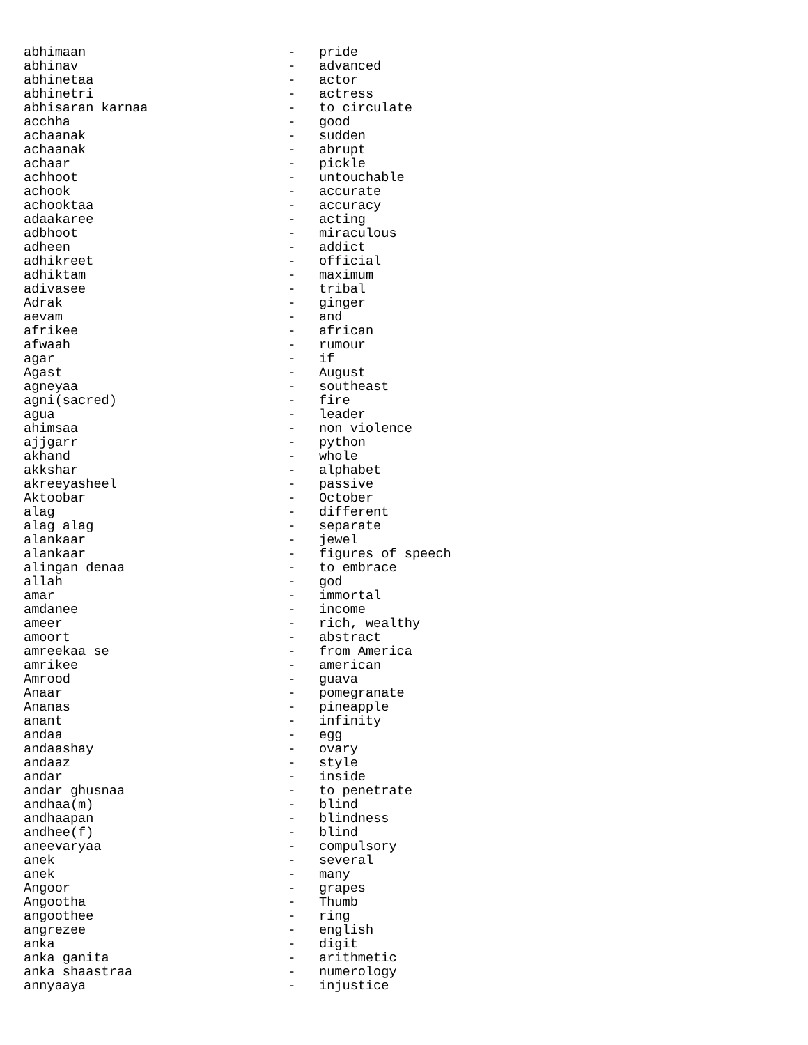abhimaan                          -   pride
abhinav                           -   advanced
abhinetaa                         -   actor
abhinetri                         -   actress
abhisaran karnaa                  -   to circulate
acchha                            -   good
achaanak                          -   sudden
achaanak                          -   abrupt
achaar                            -   pickle
achhoot                           -   untouchable
achook                            -   accurate
achooktaa                         -   accuracy
adaakaree                         -   acting
adbhoot                           -   miraculous
adheen                            -   addict
adhikreet                         -   official
adhiktam                          -   maximum
adivasee                          -   tribal
Adrak                             -   ginger
aevam                             -   and
afrikee                           -   african
afwaah                            -   rumour
agar                              -   if
Agast                             -   August
agneyaa                           -   southeast
agni(sacred)                      -   fire
agua                              -   leader
ahimsaa                           -   non violence
ajjgarr                           -   python
akhand                            -   whole
akkshar                           -   alphabet
akreeyasheel                      -   passive
Aktoobar                          -   October
alag                              -   different
alag alag                         -   separate
alankaar                          -   jewel
alankaar                          -   figures of speech
alingan denaa                     -   to embrace
allah                             -   god
amar                              -   immortal
amdanee                           -   income
ameer                             -   rich, wealthy
amoort                            -   abstract
amreekaa se                       -   from America
amrikee                           -   american
Amrood                            -   guava
Anaar                             -   pomegranate
Ananas                            -   pineapple
anant                             -   infinity
andaa                             -   egg
andaashay                         -   ovary
andaaz                            -   style
andar                             -   inside
andar ghusnaa                     -   to penetrate
andhaa(m)                         -   blind
andhaapan                         -   blindness
andhee(f)                         -   blind
aneevaryaa                        -   compulsory
anek                              -   several
anek                              -   many
Angoor                            -   grapes
Angootha                          -   Thumb
angoothee                         -   ring
angrezee                          -   english
anka                              -   digit
anka ganita                       -   arithmetic
anka shaastraa                    -   numerology
annyaaya                          -   injustice